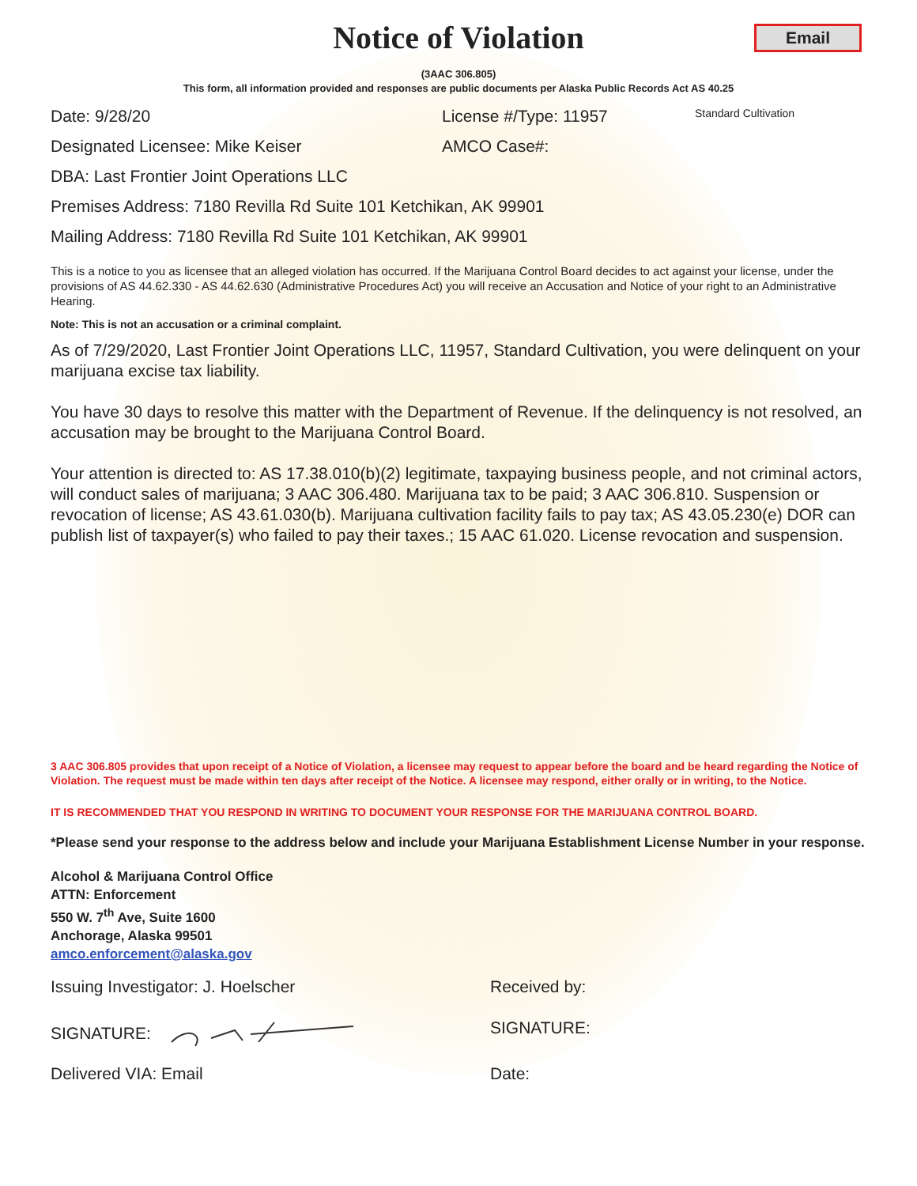Email
Notice of Violation
(3AAC 306.805)
This form, all information provided and responses are public documents per Alaska Public Records Act AS 40.25
Date: 9/28/20 License #/Type: 11957
Standard Cultivation
Designated Licensee: Mike Keiser AMCO Case#:
DBA: Last Frontier Joint Operations LLC
Premises Address: 7180 Revilla Rd Suite 101 Ketchikan, AK 99901
Mailing Address: 7180 Revilla Rd Suite 101 Ketchikan, AK 99901
This is a notice to you as licensee that an alleged violation has occurred. If the Marijuana Control Board decides to act against your license, under the provisions of AS 44.62.330 - AS 44.62.630 (Administrative Procedures Act) you will receive an Accusation and Notice of your right to an Administrative Hearing.
Note: This is not an accusation or a criminal complaint.
As of 7/29/2020, Last Frontier Joint Operations LLC, 11957, Standard Cultivation, you were delinquent on your marijuana excise tax liability.
You have 30 days to resolve this matter with the Department of Revenue. If the delinquency is not resolved, an accusation may be brought to the Marijuana Control Board.
Your attention is directed to: AS 17.38.010(b)(2) legitimate, taxpaying business people, and not criminal actors, will conduct sales of marijuana; 3 AAC 306.480. Marijuana tax to be paid; 3 AAC 306.810. Suspension or revocation of license; AS 43.61.030(b). Marijuana cultivation facility fails to pay tax; AS 43.05.230(e) DOR can publish list of taxpayer(s) who failed to pay their taxes.; 15 AAC 61.020. License revocation and suspension.
3 AAC 306.805 provides that upon receipt of a Notice of Violation, a licensee may request to appear before the board and be heard regarding the Notice of Violation. The request must be made within ten days after receipt of the Notice. A licensee may respond, either orally or in writing, to the Notice.
IT IS RECOMMENDED THAT YOU RESPOND IN WRITING TO DOCUMENT YOUR RESPONSE FOR THE MARIJUANA CONTROL BOARD.
*Please send your response to the address below and include your Marijuana Establishment License Number in your response.
Alcohol & Marijuana Control Office
ATTN: Enforcement
550 W. 7<sup>th</sup> Ave, Suite 1600
Anchorage, Alaska 99501
amco.enforcement@alaska.gov
Issuing Investigator: J. Hoelscher Received by:
SIGNATURE: SIGNATURE:
Delivered VIA: Email Date: